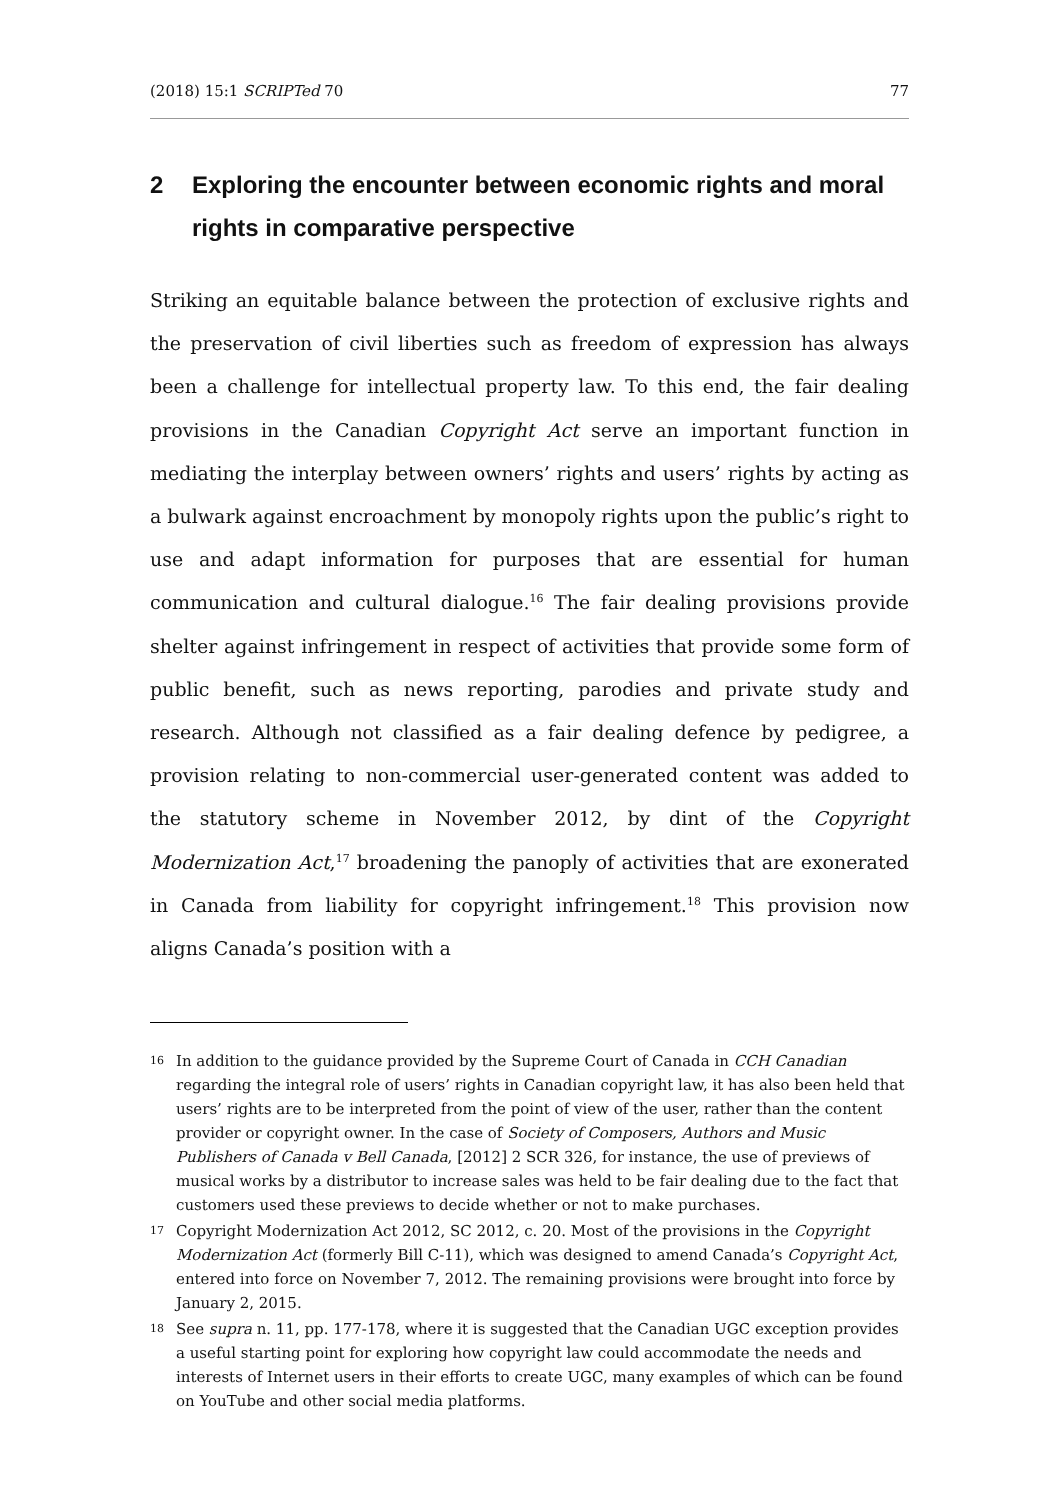(2018) 15:1 SCRIPTed 70 77
2 Exploring the encounter between economic rights and moral rights in comparative perspective
Striking an equitable balance between the protection of exclusive rights and the preservation of civil liberties such as freedom of expression has always been a challenge for intellectual property law. To this end, the fair dealing provisions in the Canadian Copyright Act serve an important function in mediating the interplay between owners’ rights and users’ rights by acting as a bulwark against encroachment by monopoly rights upon the public’s right to use and adapt information for purposes that are essential for human communication and cultural dialogue.<sup>16</sup> The fair dealing provisions provide shelter against infringement in respect of activities that provide some form of public benefit, such as news reporting, parodies and private study and research. Although not classified as a fair dealing defence by pedigree, a provision relating to non-commercial user-generated content was added to the statutory scheme in November 2012, by dint of the Copyright Modernization Act,<sup>17</sup> broadening the panoply of activities that are exonerated in Canada from liability for copyright infringement.<sup>18</sup> This provision now aligns Canada’s position with a
16 In addition to the guidance provided by the Supreme Court of Canada in CCH Canadian regarding the integral role of users’ rights in Canadian copyright law, it has also been held that users’ rights are to be interpreted from the point of view of the user, rather than the content provider or copyright owner. In the case of Society of Composers, Authors and Music Publishers of Canada v Bell Canada, [2012] 2 SCR 326, for instance, the use of previews of musical works by a distributor to increase sales was held to be fair dealing due to the fact that customers used these previews to decide whether or not to make purchases.
17 Copyright Modernization Act 2012, SC 2012, c. 20. Most of the provisions in the Copyright Modernization Act (formerly Bill C-11), which was designed to amend Canada’s Copyright Act, entered into force on November 7, 2012. The remaining provisions were brought into force by January 2, 2015.
18 See supra n. 11, pp. 177-178, where it is suggested that the Canadian UGC exception provides a useful starting point for exploring how copyright law could accommodate the needs and interests of Internet users in their efforts to create UGC, many examples of which can be found on YouTube and other social media platforms.